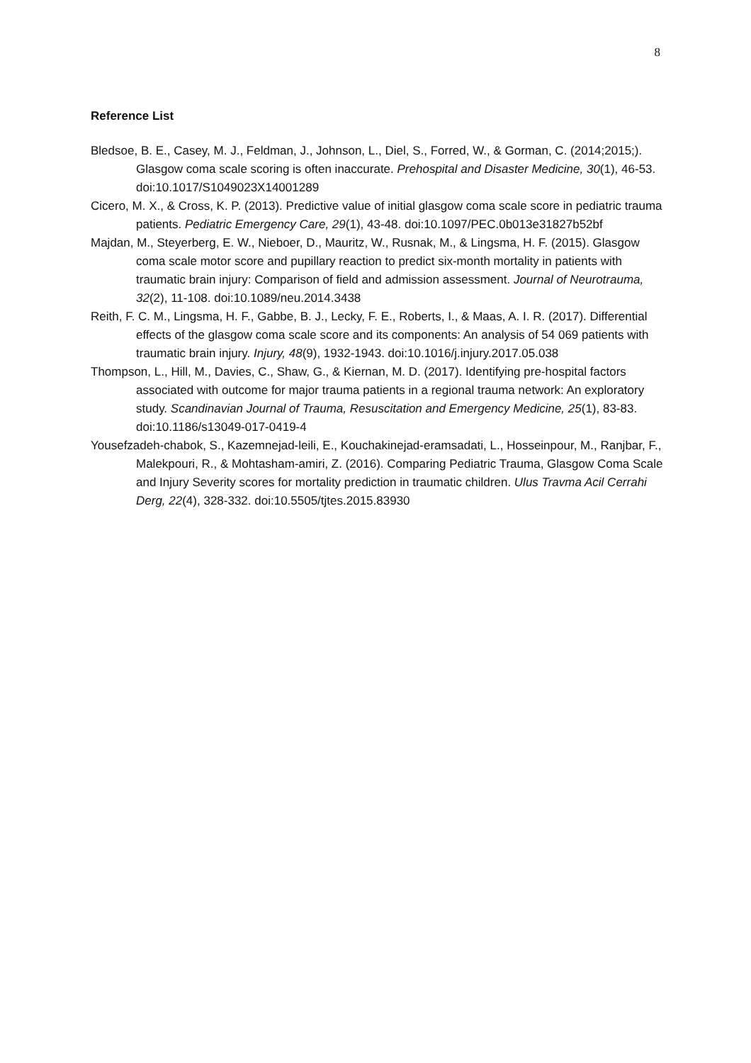8
Reference List
Bledsoe, B. E., Casey, M. J., Feldman, J., Johnson, L., Diel, S., Forred, W., & Gorman, C. (2014;2015;). Glasgow coma scale scoring is often inaccurate. Prehospital and Disaster Medicine, 30(1), 46-53. doi:10.1017/S1049023X14001289
Cicero, M. X., & Cross, K. P. (2013). Predictive value of initial glasgow coma scale score in pediatric trauma patients. Pediatric Emergency Care, 29(1), 43-48. doi:10.1097/PEC.0b013e31827b52bf
Majdan, M., Steyerberg, E. W., Nieboer, D., Mauritz, W., Rusnak, M., & Lingsma, H. F. (2015). Glasgow coma scale motor score and pupillary reaction to predict six-month mortality in patients with traumatic brain injury: Comparison of field and admission assessment. Journal of Neurotrauma, 32(2), 11-108. doi:10.1089/neu.2014.3438
Reith, F. C. M., Lingsma, H. F., Gabbe, B. J., Lecky, F. E., Roberts, I., & Maas, A. I. R. (2017). Differential effects of the glasgow coma scale score and its components: An analysis of 54 069 patients with traumatic brain injury. Injury, 48(9), 1932-1943. doi:10.1016/j.injury.2017.05.038
Thompson, L., Hill, M., Davies, C., Shaw, G., & Kiernan, M. D. (2017). Identifying pre-hospital factors associated with outcome for major trauma patients in a regional trauma network: An exploratory study. Scandinavian Journal of Trauma, Resuscitation and Emergency Medicine, 25(1), 83-83. doi:10.1186/s13049-017-0419-4
Yousefzadeh-chabok, S., Kazemnejad-leili, E., Kouchakinejad-eramsadati, L., Hosseinpour, M., Ranjbar, F., Malekpouri, R., & Mohtasham-amiri, Z. (2016). Comparing Pediatric Trauma, Glasgow Coma Scale and Injury Severity scores for mortality prediction in traumatic children. Ulus Travma Acil Cerrahi Derg, 22(4), 328-332. doi:10.5505/tjtes.2015.83930